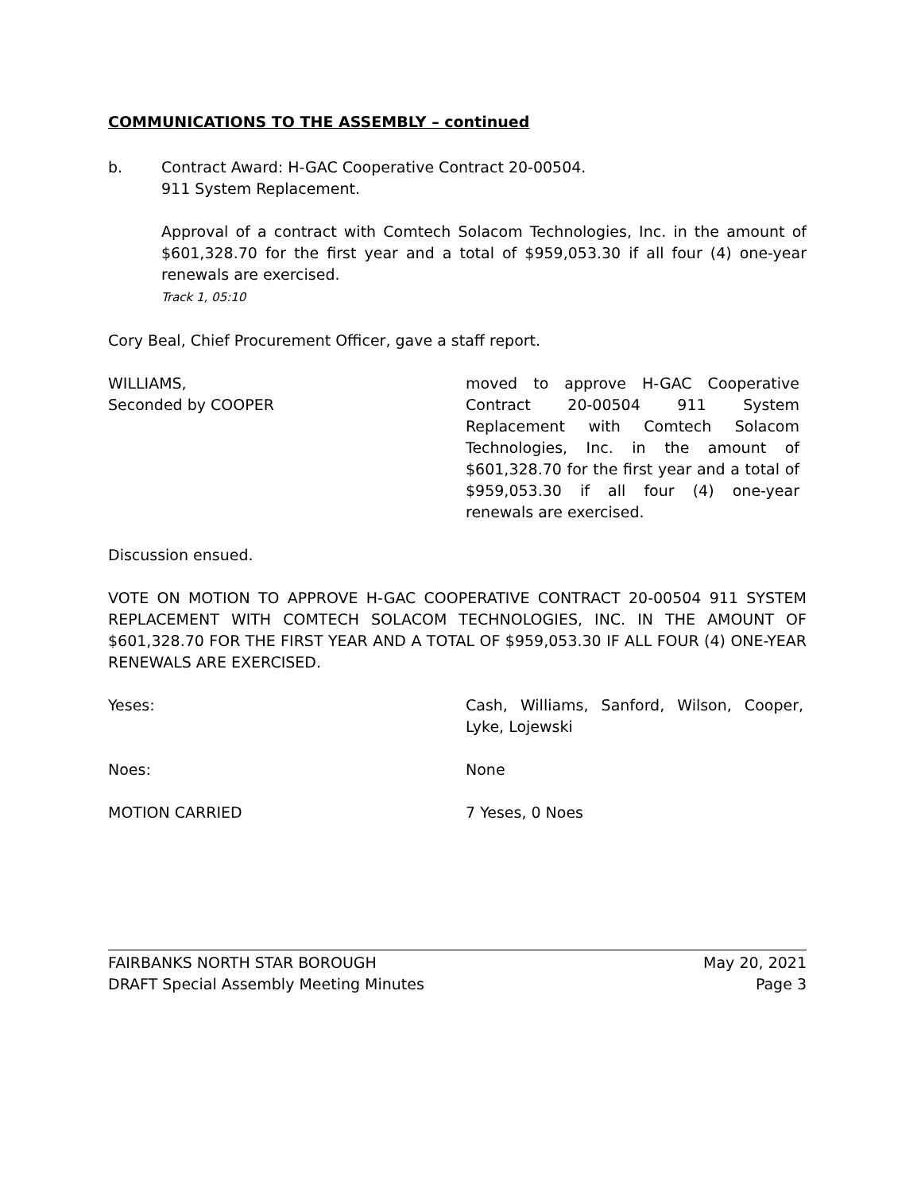COMMUNICATIONS TO THE ASSEMBLY – continued
b. Contract Award: H-GAC Cooperative Contract 20-00504.
911 System Replacement.
Approval of a contract with Comtech Solacom Technologies, Inc. in the amount of $601,328.70 for the first year and a total of $959,053.30 if all four (4) one-year renewals are exercised.
Track 1, 05:10
Cory Beal, Chief Procurement Officer, gave a staff report.
WILLIAMS,
Seconded by COOPER
moved to approve H-GAC Cooperative Contract 20-00504 911 System Replacement with Comtech Solacom Technologies, Inc. in the amount of $601,328.70 for the first year and a total of $959,053.30 if all four (4) one-year renewals are exercised.
Discussion ensued.
VOTE ON MOTION TO APPROVE H-GAC COOPERATIVE CONTRACT 20-00504 911 SYSTEM REPLACEMENT WITH COMTECH SOLACOM TECHNOLOGIES, INC. IN THE AMOUNT OF $601,328.70 FOR THE FIRST YEAR AND A TOTAL OF $959,053.30 IF ALL FOUR (4) ONE-YEAR RENEWALS ARE EXERCISED.
Yeses: Cash, Williams, Sanford, Wilson, Cooper, Lyke, Lojewski
Noes: None
MOTION CARRIED 7 Yeses, 0 Noes
FAIRBANKS NORTH STAR BOROUGH
DRAFT Special Assembly Meeting Minutes
May 20, 2021
Page 3